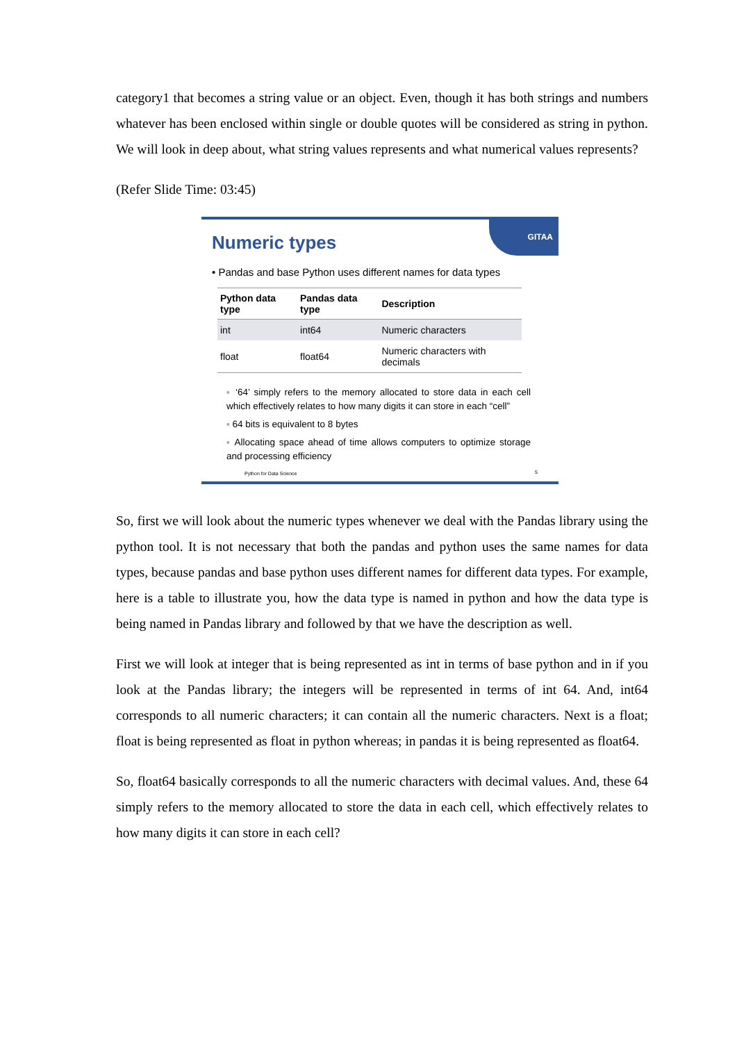category1 that becomes a string value or an object. Even, though it has both strings and numbers whatever has been enclosed within single or double quotes will be considered as string in python. We will look in deep about, what string values represents and what numerical values represents?
(Refer Slide Time: 03:45)
GITAA
Numeric types
• Pandas and base Python uses different names for data types
| Python data type | Pandas data type | Description |
| --- | --- | --- |
| int | int64 | Numeric characters |
| float | float64 | Numeric characters with decimals |
◦ ‘64’ simply refers to the memory allocated to store data in each cell which effectively relates to how many digits it can store in each “cell”
◦ 64 bits is equivalent to 8 bytes
◦ Allocating space ahead of time allows computers to optimize storage and processing efficiency
Python for Data Science 5
So, first we will look about the numeric types whenever we deal with the Pandas library using the python tool. It is not necessary that both the pandas and python uses the same names for data types, because pandas and base python uses different names for different data types. For example, here is a table to illustrate you, how the data type is named in python and how the data type is being named in Pandas library and followed by that we have the description as well.
First we will look at integer that is being represented as int in terms of base python and in if you look at the Pandas library; the integers will be represented in terms of int 64. And, int64 corresponds to all numeric characters; it can contain all the numeric characters. Next is a float; float is being represented as float in python whereas; in pandas it is being represented as float64.
So, float64 basically corresponds to all the numeric characters with decimal values. And, these 64 simply refers to the memory allocated to store the data in each cell, which effectively relates to how many digits it can store in each cell?